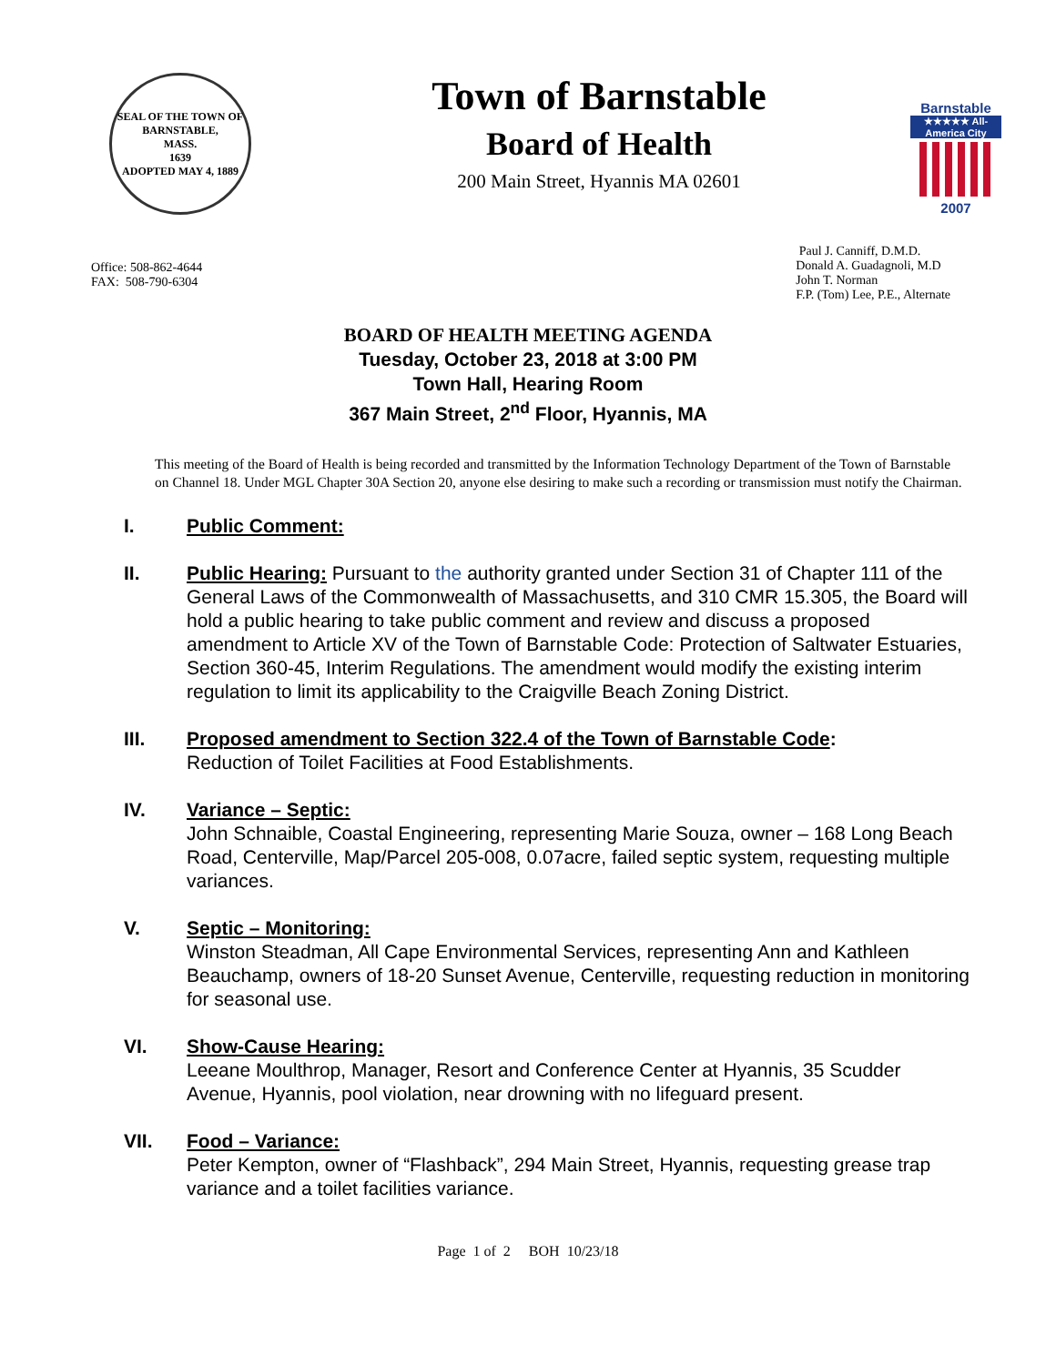SEAL OF THE TOWN OF
BARNSTABLE,
MASS.
1639
ADOPTED MAY 4, 1889
Town of Barnstable
Board of Health
200 Main Street, Hyannis MA 02601
Barnstable
★★★★★ All-America City
2007
Office: 508-862-4644
FAX: 508-790-6304
Paul J. Canniff, D.M.D.
Donald A. Guadagnoli, M.D
John T. Norman
F.P. (Tom) Lee, P.E., Alternate
BOARD OF HEALTH MEETING AGENDA
Tuesday, October 23, 2018 at 3:00 PM
Town Hall, Hearing Room
367 Main Street, 2<sup>nd</sup> Floor, Hyannis, MA
This meeting of the Board of Health is being recorded and transmitted by the Information Technology Department of the Town of Barnstable on Channel 18. Under MGL Chapter 30A Section 20, anyone else desiring to make such a recording or transmission must notify the Chairman.
I. Public Comment:
II. Public Hearing: Pursuant to the authority granted under Section 31 of Chapter 111 of the General Laws of the Commonwealth of Massachusetts, and 310 CMR 15.305, the Board will hold a public hearing to take public comment and review and discuss a proposed amendment to Article XV of the Town of Barnstable Code: Protection of Saltwater Estuaries, Section 360-45, Interim Regulations. The amendment would modify the existing interim regulation to limit its applicability to the Craigville Beach Zoning District.
III. Proposed amendment to Section 322.4 of the Town of Barnstable Code:
Reduction of Toilet Facilities at Food Establishments.
IV. Variance – Septic:
John Schnaible, Coastal Engineering, representing Marie Souza, owner – 168 Long Beach Road, Centerville, Map/Parcel 205-008, 0.07acre, failed septic system, requesting multiple variances.
V. Septic – Monitoring:
Winston Steadman, All Cape Environmental Services, representing Ann and Kathleen Beauchamp, owners of 18-20 Sunset Avenue, Centerville, requesting reduction in monitoring for seasonal use.
VI. Show-Cause Hearing:
Leeane Moulthrop, Manager, Resort and Conference Center at Hyannis, 35 Scudder Avenue, Hyannis, pool violation, near drowning with no lifeguard present.
VII. Food – Variance:
Peter Kempton, owner of “Flashback”, 294 Main Street, Hyannis, requesting grease trap variance and a toilet facilities variance.
Page 1 of 2 BOH 10/23/18